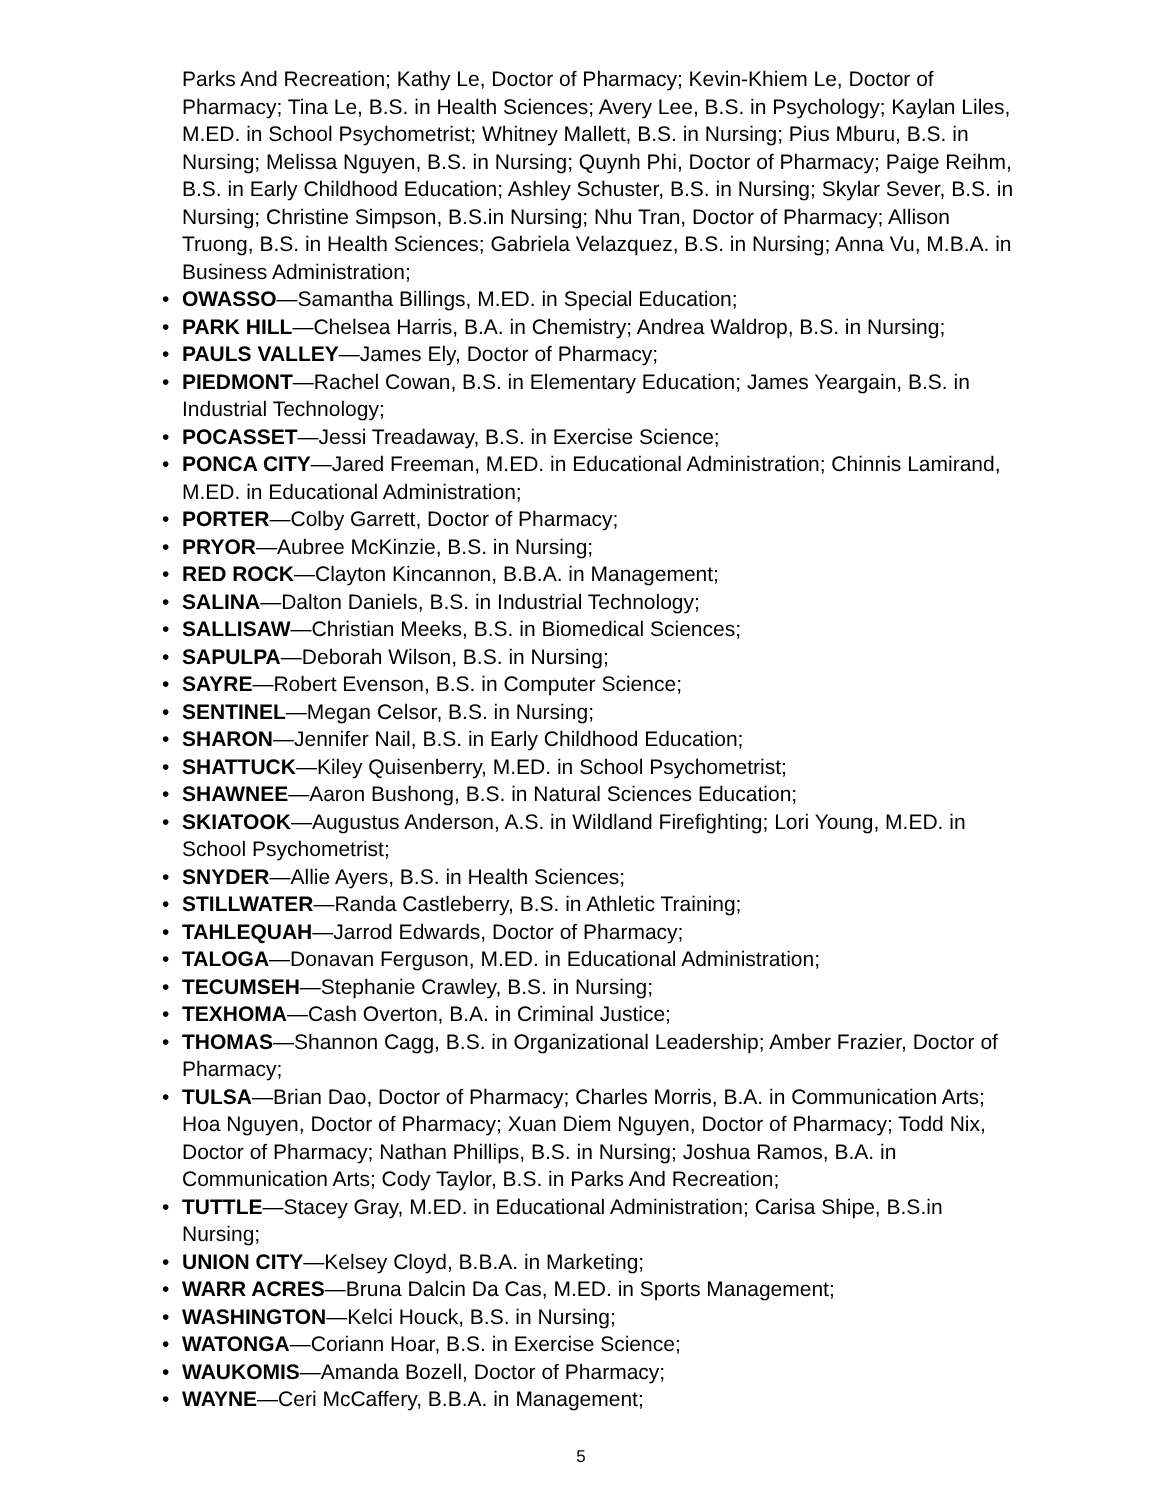Parks And Recreation; Kathy Le, Doctor of Pharmacy; Kevin-Khiem Le, Doctor of Pharmacy; Tina Le, B.S. in Health Sciences; Avery Lee, B.S. in Psychology; Kaylan Liles, M.ED. in School Psychometrist; Whitney Mallett, B.S. in Nursing; Pius Mburu, B.S. in Nursing; Melissa Nguyen, B.S. in Nursing; Quynh Phi, Doctor of Pharmacy; Paige Reihm, B.S. in Early Childhood Education; Ashley Schuster, B.S. in Nursing; Skylar Sever, B.S. in Nursing; Christine Simpson, B.S.in Nursing; Nhu Tran, Doctor of Pharmacy; Allison Truong, B.S. in Health Sciences; Gabriela Velazquez, B.S. in Nursing; Anna Vu, M.B.A. in Business Administration;
• OWASSO—Samantha Billings, M.ED. in Special Education;
• PARK HILL—Chelsea Harris, B.A. in Chemistry; Andrea Waldrop, B.S. in Nursing;
• PAULS VALLEY—James Ely, Doctor of Pharmacy;
• PIEDMONT—Rachel Cowan, B.S. in Elementary Education; James Yeargain, B.S. in Industrial Technology;
• POCASSET—Jessi Treadaway, B.S. in Exercise Science;
• PONCA CITY—Jared Freeman, M.ED. in Educational Administration; Chinnis Lamirand, M.ED. in Educational Administration;
• PORTER—Colby Garrett, Doctor of Pharmacy;
• PRYOR—Aubree McKinzie, B.S. in Nursing;
• RED ROCK—Clayton Kincannon, B.B.A. in Management;
• SALINA—Dalton Daniels, B.S. in Industrial Technology;
• SALLISAW—Christian Meeks, B.S. in Biomedical Sciences;
• SAPULPA—Deborah Wilson, B.S. in Nursing;
• SAYRE—Robert Evenson, B.S. in Computer Science;
• SENTINEL—Megan Celsor, B.S. in Nursing;
• SHARON—Jennifer Nail, B.S. in Early Childhood Education;
• SHATTUCK—Kiley Quisenberry, M.ED. in School Psychometrist;
• SHAWNEE—Aaron Bushong, B.S. in Natural Sciences Education;
• SKIATOOK—Augustus Anderson, A.S. in Wildland Firefighting; Lori Young, M.ED. in School Psychometrist;
• SNYDER—Allie Ayers, B.S. in Health Sciences;
• STILLWATER—Randa Castleberry, B.S. in Athletic Training;
• TAHLEQUAH—Jarrod Edwards, Doctor of Pharmacy;
• TALOGA—Donavan Ferguson, M.ED. in Educational Administration;
• TECUMSEH—Stephanie Crawley, B.S. in Nursing;
• TEXHOMA—Cash Overton, B.A. in Criminal Justice;
• THOMAS—Shannon Cagg, B.S. in Organizational Leadership; Amber Frazier, Doctor of Pharmacy;
• TULSA—Brian Dao, Doctor of Pharmacy; Charles Morris, B.A. in Communication Arts; Hoa Nguyen, Doctor of Pharmacy; Xuan Diem Nguyen, Doctor of Pharmacy; Todd Nix, Doctor of Pharmacy; Nathan Phillips, B.S. in Nursing; Joshua Ramos, B.A. in Communication Arts; Cody Taylor, B.S. in Parks And Recreation;
• TUTTLE—Stacey Gray, M.ED. in Educational Administration; Carisa Shipe, B.S.in Nursing;
• UNION CITY—Kelsey Cloyd, B.B.A. in Marketing;
• WARR ACRES—Bruna Dalcin Da Cas, M.ED. in Sports Management;
• WASHINGTON—Kelci Houck, B.S. in Nursing;
• WATONGA—Coriann Hoar, B.S. in Exercise Science;
• WAUKOMIS—Amanda Bozell, Doctor of Pharmacy;
• WAYNE—Ceri McCaffery, B.B.A. in Management;
5